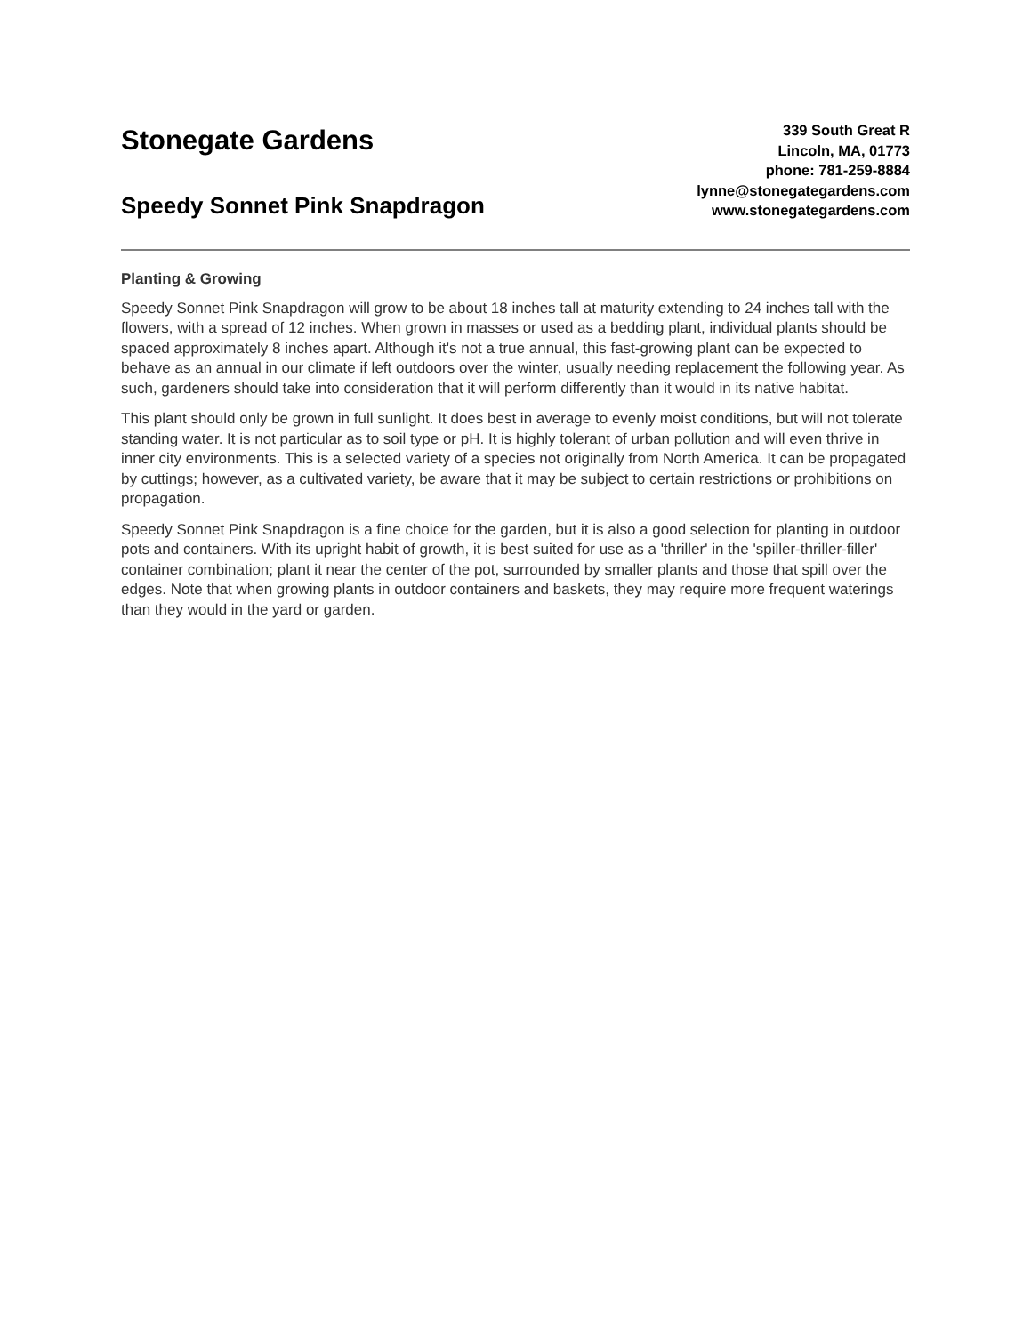Stonegate Gardens
Speedy Sonnet Pink Snapdragon
339 South Great R
Lincoln, MA, 01773
phone: 781-259-8884
lynne@stonegategardens.com
www.stonegategardens.com
Planting & Growing
Speedy Sonnet Pink Snapdragon will grow to be about 18 inches tall at maturity extending to 24 inches tall with the flowers, with a spread of 12 inches. When grown in masses or used as a bedding plant, individual plants should be spaced approximately 8 inches apart. Although it's not a true annual, this fast-growing plant can be expected to behave as an annual in our climate if left outdoors over the winter, usually needing replacement the following year. As such, gardeners should take into consideration that it will perform differently than it would in its native habitat.
This plant should only be grown in full sunlight. It does best in average to evenly moist conditions, but will not tolerate standing water. It is not particular as to soil type or pH. It is highly tolerant of urban pollution and will even thrive in inner city environments. This is a selected variety of a species not originally from North America. It can be propagated by cuttings; however, as a cultivated variety, be aware that it may be subject to certain restrictions or prohibitions on propagation.
Speedy Sonnet Pink Snapdragon is a fine choice for the garden, but it is also a good selection for planting in outdoor pots and containers. With its upright habit of growth, it is best suited for use as a 'thriller' in the 'spiller-thriller-filler' container combination; plant it near the center of the pot, surrounded by smaller plants and those that spill over the edges. Note that when growing plants in outdoor containers and baskets, they may require more frequent waterings than they would in the yard or garden.